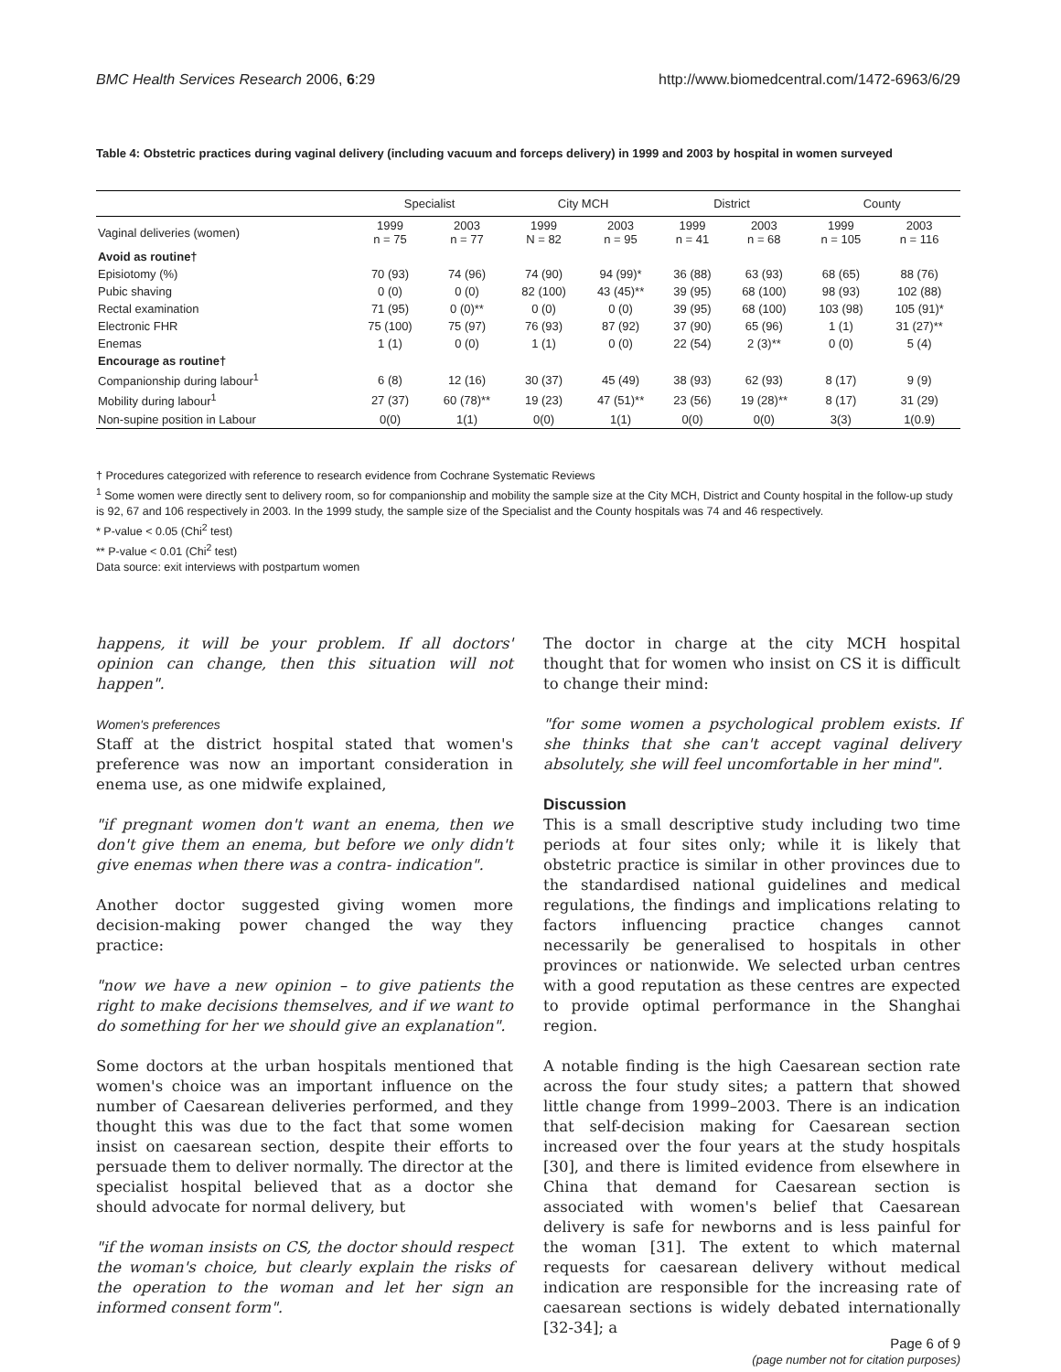BMC Health Services Research 2006, 6:29 http://www.biomedcentral.com/1472-6963/6/29
Table 4: Obstetric practices during vaginal delivery (including vacuum and forceps delivery) in 1999 and 2003 by hospital in women surveyed
| | Specialist | | City MCH | | District | | County | |
| --- | --- | --- | --- | --- | --- | --- | --- | --- |
| Vaginal deliveries (women) | 1999 n = 75 | 2003 n = 77 | 1999 N = 82 | 2003 n = 95 | 1999 n = 41 | 2003 n = 68 | 1999 n = 105 | 2003 n = 116 |
| Avoid as routine† | | | | | | | | |
| Episiotomy (%) | 70 (93) | 74 (96) | 74 (90) | 94 (99)* | 36 (88) | 63 (93) | 68 (65) | 88 (76) |
| Pubic shaving | 0 (0) | 0 (0) | 82 (100) | 43 (45)** | 39 (95) | 68 (100) | 98 (93) | 102 (88) |
| Rectal examination | 71 (95) | 0 (0)** | 0 (0) | 0 (0) | 39 (95) | 68 (100) | 103 (98) | 105 (91)* |
| Electronic FHR | 75 (100) | 75 (97) | 76 (93) | 87 (92) | 37 (90) | 65 (96) | 1 (1) | 31 (27)** |
| Enemas | 1 (1) | 0 (0) | 1 (1) | 0 (0) | 22 (54) | 2 (3)** | 0 (0) | 5 (4) |
| Encourage as routine† | | | | | | | | |
| Companionship during labour<sup>1</sup> | 6 (8) | 12 (16) | 30 (37) | 45 (49) | 38 (93) | 62 (93) | 8 (17) | 9 (9) |
| Mobility during labour<sup>1</sup> | 27 (37) | 60 (78)** | 19 (23) | 47 (51)** | 23 (56) | 19 (28)** | 8 (17) | 31 (29) |
| Non-supine position in Labour | 0(0) | 1(1) | 0(0) | 1(1) | 0(0) | 0(0) | 3(3) | 1(0.9) |
† Procedures categorized with reference to research evidence from Cochrane Systematic Reviews
<sup>1</sup> Some women were directly sent to delivery room, so for companionship and mobility the sample size at the City MCH, District and County hospital in the follow-up study is 92, 67 and 106 respectively in 2003. In the 1999 study, the sample size of the Specialist and the County hospitals was 74 and 46 respectively.
* P-value < 0.05 (Chi<sup>2</sup> test)
** P-value < 0.01 (Chi<sup>2</sup> test)
Data source: exit interviews with postpartum women
happens, it will be your problem. If all doctors' opinion can change, then this situation will not happen".
Women's preferences
Staff at the district hospital stated that women's preference was now an important consideration in enema use, as one midwife explained,
"if pregnant women don't want an enema, then we don't give them an enema, but before we only didn't give enemas when there was a contra- indication".
Another doctor suggested giving women more decision-making power changed the way they practice:
"now we have a new opinion – to give patients the right to make decisions themselves, and if we want to do something for her we should give an explanation".
Some doctors at the urban hospitals mentioned that women's choice was an important influence on the number of Caesarean deliveries performed, and they thought this was due to the fact that some women insist on caesarean section, despite their efforts to persuade them to deliver normally. The director at the specialist hospital believed that as a doctor she should advocate for normal delivery, but
"if the woman insists on CS, the doctor should respect the woman's choice, but clearly explain the risks of the operation to the woman and let her sign an informed consent form".
The doctor in charge at the city MCH hospital thought that for women who insist on CS it is difficult to change their mind:
"for some women a psychological problem exists. If she thinks that she can't accept vaginal delivery absolutely, she will feel uncomfortable in her mind".
Discussion
This is a small descriptive study including two time periods at four sites only; while it is likely that obstetric practice is similar in other provinces due to the standardised national guidelines and medical regulations, the findings and implications relating to factors influencing practice changes cannot necessarily be generalised to hospitals in other provinces or nationwide. We selected urban centres with a good reputation as these centres are expected to provide optimal performance in the Shanghai region.
A notable finding is the high Caesarean section rate across the four study sites; a pattern that showed little change from 1999–2003. There is an indication that self-decision making for Caesarean section increased over the four years at the study hospitals [30], and there is limited evidence from elsewhere in China that demand for Caesarean section is associated with women's belief that Caesarean delivery is safe for newborns and is less painful for the woman [31]. The extent to which maternal requests for caesarean delivery without medical indication are responsible for the increasing rate of caesarean sections is widely debated internationally [32-34]; a
Page 6 of 9
(page number not for citation purposes)